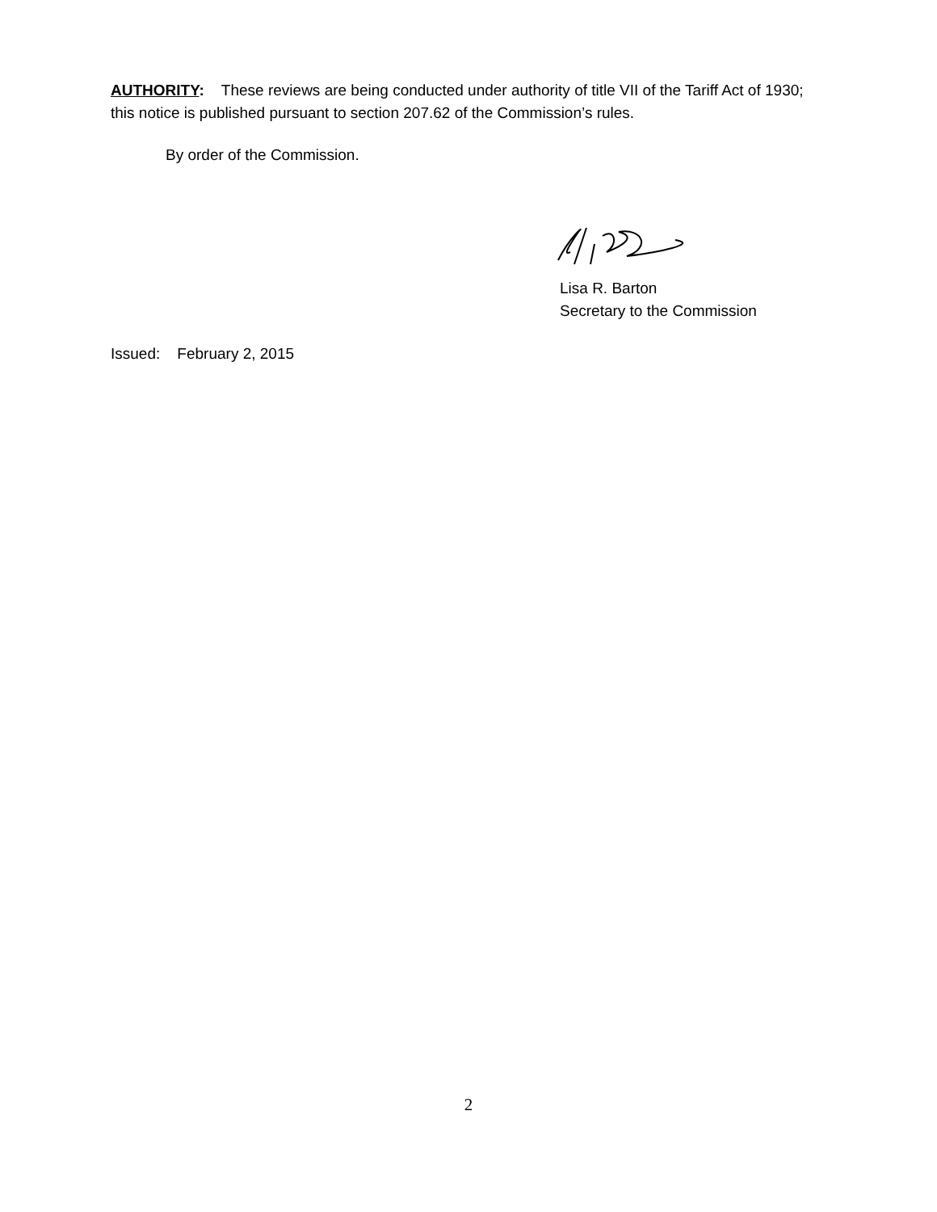AUTHORITY: These reviews are being conducted under authority of title VII of the Tariff Act of 1930; this notice is published pursuant to section 207.62 of the Commission’s rules.
By order of the Commission.
Lisa R. Barton
Secretary to the Commission
Issued: February 2, 2015
2